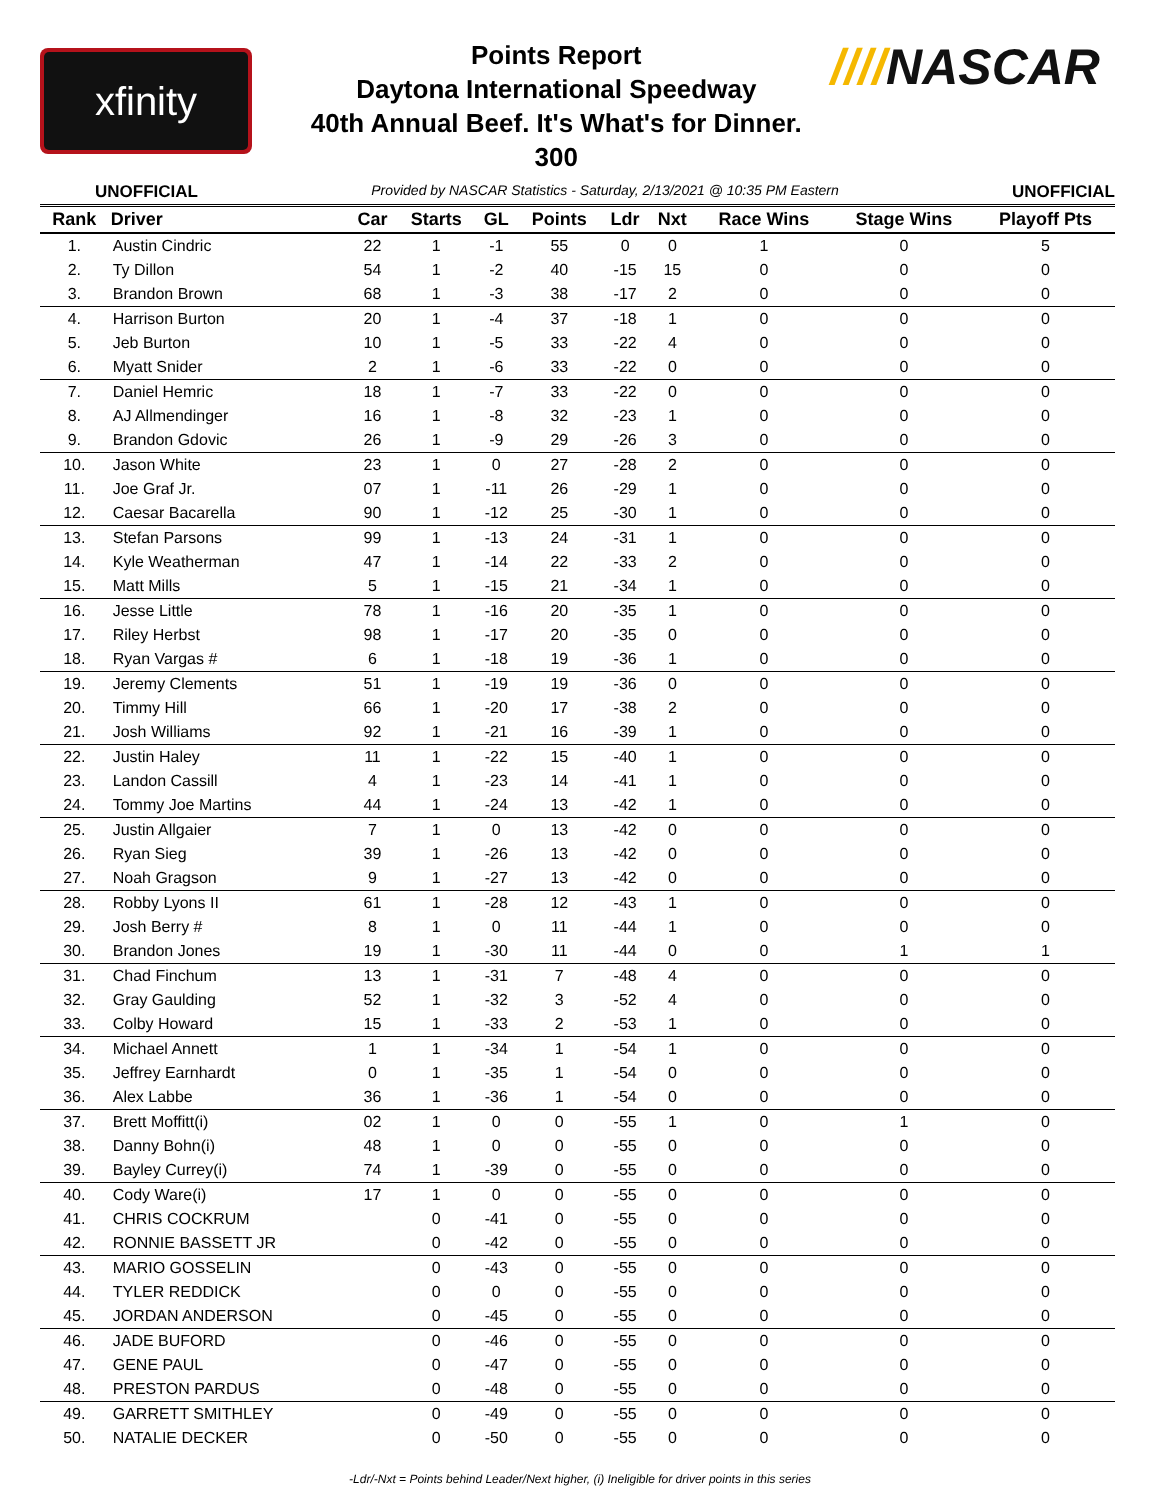xfinity
Points Report
Daytona International Speedway
40th Annual Beef. It's What's for Dinner.
300
////NASCAR
UNOFFICIAL Provided by NASCAR Statistics - Saturday, 2/13/2021 @ 10:35 PM Eastern UNOFFICIAL
| Rank | Driver | Car | Starts | GL | Points | Ldr | Nxt | Race Wins | Stage Wins | Playoff Pts |
| --- | --- | --- | --- | --- | --- | --- | --- | --- | --- | --- |
| 1. | Austin Cindric | 22 | 1 | -1 | 55 | 0 | 0 | 1 | 0 | 5 |
| 2. | Ty Dillon | 54 | 1 | -2 | 40 | -15 | 15 | 0 | 0 | 0 |
| 3. | Brandon Brown | 68 | 1 | -3 | 38 | -17 | 2 | 0 | 0 | 0 |
| 4. | Harrison Burton | 20 | 1 | -4 | 37 | -18 | 1 | 0 | 0 | 0 |
| 5. | Jeb Burton | 10 | 1 | -5 | 33 | -22 | 4 | 0 | 0 | 0 |
| 6. | Myatt Snider | 2 | 1 | -6 | 33 | -22 | 0 | 0 | 0 | 0 |
| 7. | Daniel Hemric | 18 | 1 | -7 | 33 | -22 | 0 | 0 | 0 | 0 |
| 8. | AJ Allmendinger | 16 | 1 | -8 | 32 | -23 | 1 | 0 | 0 | 0 |
| 9. | Brandon Gdovic | 26 | 1 | -9 | 29 | -26 | 3 | 0 | 0 | 0 |
| 10. | Jason White | 23 | 1 | 0 | 27 | -28 | 2 | 0 | 0 | 0 |
| 11. | Joe Graf Jr. | 07 | 1 | -11 | 26 | -29 | 1 | 0 | 0 | 0 |
| 12. | Caesar Bacarella | 90 | 1 | -12 | 25 | -30 | 1 | 0 | 0 | 0 |
| 13. | Stefan Parsons | 99 | 1 | -13 | 24 | -31 | 1 | 0 | 0 | 0 |
| 14. | Kyle Weatherman | 47 | 1 | -14 | 22 | -33 | 2 | 0 | 0 | 0 |
| 15. | Matt Mills | 5 | 1 | -15 | 21 | -34 | 1 | 0 | 0 | 0 |
| 16. | Jesse Little | 78 | 1 | -16 | 20 | -35 | 1 | 0 | 0 | 0 |
| 17. | Riley Herbst | 98 | 1 | -17 | 20 | -35 | 0 | 0 | 0 | 0 |
| 18. | Ryan Vargas # | 6 | 1 | -18 | 19 | -36 | 1 | 0 | 0 | 0 |
| 19. | Jeremy Clements | 51 | 1 | -19 | 19 | -36 | 0 | 0 | 0 | 0 |
| 20. | Timmy Hill | 66 | 1 | -20 | 17 | -38 | 2 | 0 | 0 | 0 |
| 21. | Josh Williams | 92 | 1 | -21 | 16 | -39 | 1 | 0 | 0 | 0 |
| 22. | Justin Haley | 11 | 1 | -22 | 15 | -40 | 1 | 0 | 0 | 0 |
| 23. | Landon Cassill | 4 | 1 | -23 | 14 | -41 | 1 | 0 | 0 | 0 |
| 24. | Tommy Joe Martins | 44 | 1 | -24 | 13 | -42 | 1 | 0 | 0 | 0 |
| 25. | Justin Allgaier | 7 | 1 | 0 | 13 | -42 | 0 | 0 | 0 | 0 |
| 26. | Ryan Sieg | 39 | 1 | -26 | 13 | -42 | 0 | 0 | 0 | 0 |
| 27. | Noah Gragson | 9 | 1 | -27 | 13 | -42 | 0 | 0 | 0 | 0 |
| 28. | Robby Lyons II | 61 | 1 | -28 | 12 | -43 | 1 | 0 | 0 | 0 |
| 29. | Josh Berry # | 8 | 1 | 0 | 11 | -44 | 1 | 0 | 0 | 0 |
| 30. | Brandon Jones | 19 | 1 | -30 | 11 | -44 | 0 | 0 | 1 | 1 |
| 31. | Chad Finchum | 13 | 1 | -31 | 7 | -48 | 4 | 0 | 0 | 0 |
| 32. | Gray Gaulding | 52 | 1 | -32 | 3 | -52 | 4 | 0 | 0 | 0 |
| 33. | Colby Howard | 15 | 1 | -33 | 2 | -53 | 1 | 0 | 0 | 0 |
| 34. | Michael Annett | 1 | 1 | -34 | 1 | -54 | 1 | 0 | 0 | 0 |
| 35. | Jeffrey Earnhardt | 0 | 1 | -35 | 1 | -54 | 0 | 0 | 0 | 0 |
| 36. | Alex Labbe | 36 | 1 | -36 | 1 | -54 | 0 | 0 | 0 | 0 |
| 37. | Brett Moffitt(i) | 02 | 1 | 0 | 0 | -55 | 1 | 0 | 1 | 0 |
| 38. | Danny Bohn(i) | 48 | 1 | 0 | 0 | -55 | 0 | 0 | 0 | 0 |
| 39. | Bayley Currey(i) | 74 | 1 | -39 | 0 | -55 | 0 | 0 | 0 | 0 |
| 40. | Cody Ware(i) | 17 | 1 | 0 | 0 | -55 | 0 | 0 | 0 | 0 |
| 41. | CHRIS COCKRUM | | 0 | -41 | 0 | -55 | 0 | 0 | 0 | 0 |
| 42. | RONNIE BASSETT JR | | 0 | -42 | 0 | -55 | 0 | 0 | 0 | 0 |
| 43. | MARIO GOSSELIN | | 0 | -43 | 0 | -55 | 0 | 0 | 0 | 0 |
| 44. | TYLER REDDICK | | 0 | 0 | 0 | -55 | 0 | 0 | 0 | 0 |
| 45. | JORDAN ANDERSON | | 0 | -45 | 0 | -55 | 0 | 0 | 0 | 0 |
| 46. | JADE BUFORD | | 0 | -46 | 0 | -55 | 0 | 0 | 0 | 0 |
| 47. | GENE PAUL | | 0 | -47 | 0 | -55 | 0 | 0 | 0 | 0 |
| 48. | PRESTON PARDUS | | 0 | -48 | 0 | -55 | 0 | 0 | 0 | 0 |
| 49. | GARRETT SMITHLEY | | 0 | -49 | 0 | -55 | 0 | 0 | 0 | 0 |
| 50. | NATALIE DECKER | | 0 | -50 | 0 | -55 | 0 | 0 | 0 | 0 |
-Ldr/-Nxt = Points behind Leader/Next higher, (i) Ineligible for driver points in this series